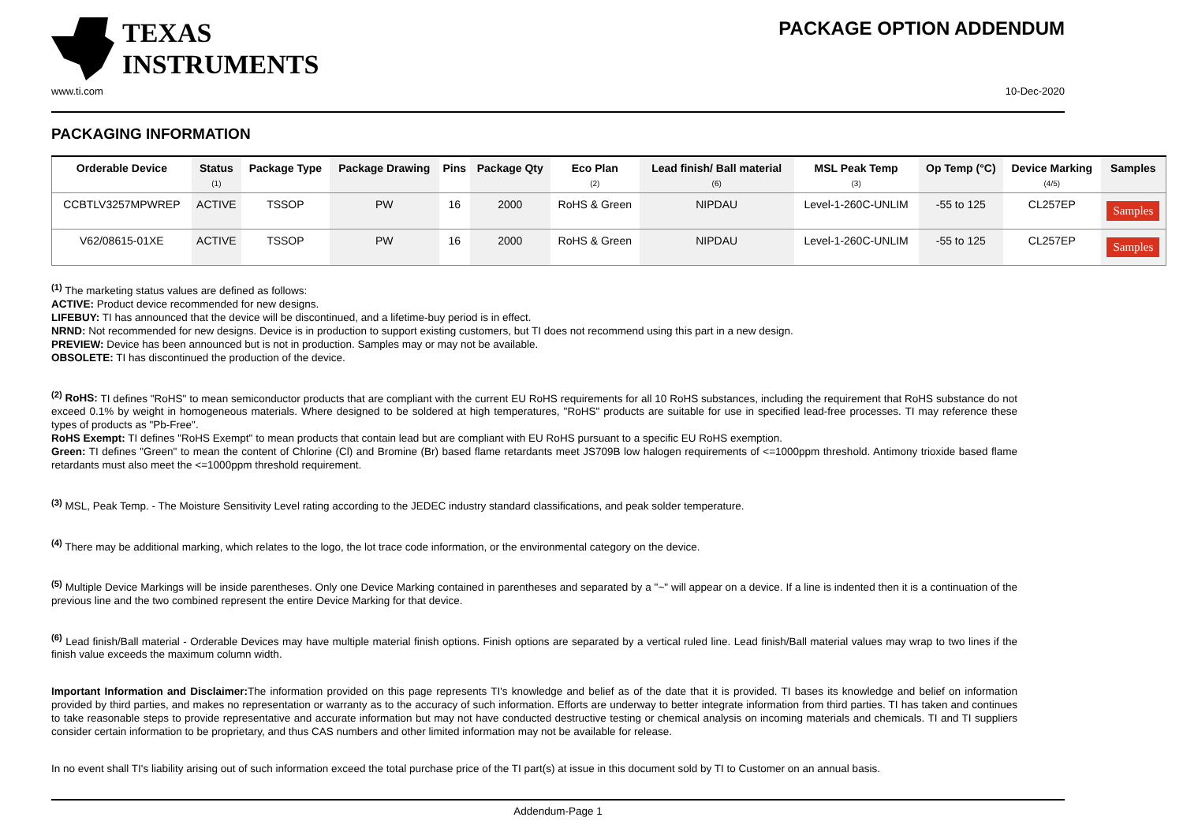TEXAS
INSTRUMENTS
PACKAGE OPTION ADDENDUM
www.ti.com 10-Dec-2020
PACKAGING INFORMATION
| Orderable Device | Status (1) | Package Type | Package Drawing | Pins | Package Qty | Eco Plan (2) | Lead finish/ Ball material (6) | MSL Peak Temp (3) | Op Temp (°C) | Device Marking (4/5) | Samples |
| --- | --- | --- | --- | --- | --- | --- | --- | --- | --- | --- | --- |
| CCBTLV3257MPWREP | ACTIVE | TSSOP | PW | 16 | 2000 | RoHS & Green | NIPDAU | Level-1-260C-UNLIM | -55 to 125 | CL257EP | Samples |
| V62/08615-01XE | ACTIVE | TSSOP | PW | 16 | 2000 | RoHS & Green | NIPDAU | Level-1-260C-UNLIM | -55 to 125 | CL257EP | Samples |
<sup>(1)</sup> The marketing status values are defined as follows:
ACTIVE: Product device recommended for new designs.
LIFEBUY: TI has announced that the device will be discontinued, and a lifetime-buy period is in effect.
NRND: Not recommended for new designs. Device is in production to support existing customers, but TI does not recommend using this part in a new design.
PREVIEW: Device has been announced but is not in production. Samples may or may not be available.
OBSOLETE: TI has discontinued the production of the device.
<sup>(2)</sup> RoHS: TI defines "RoHS" to mean semiconductor products that are compliant with the current EU RoHS requirements for all 10 RoHS substances, including the requirement that RoHS substance do not exceed 0.1% by weight in homogeneous materials. Where designed to be soldered at high temperatures, "RoHS" products are suitable for use in specified lead-free processes. TI may reference these types of products as "Pb-Free".
RoHS Exempt: TI defines "RoHS Exempt" to mean products that contain lead but are compliant with EU RoHS pursuant to a specific EU RoHS exemption.
Green: TI defines "Green" to mean the content of Chlorine (Cl) and Bromine (Br) based flame retardants meet JS709B low halogen requirements of <=1000ppm threshold. Antimony trioxide based flame retardants must also meet the <=1000ppm threshold requirement.
<sup>(3)</sup> MSL, Peak Temp. - The Moisture Sensitivity Level rating according to the JEDEC industry standard classifications, and peak solder temperature.
<sup>(4)</sup> There may be additional marking, which relates to the logo, the lot trace code information, or the environmental category on the device.
<sup>(5)</sup> Multiple Device Markings will be inside parentheses. Only one Device Marking contained in parentheses and separated by a "~" will appear on a device. If a line is indented then it is a continuation of the previous line and the two combined represent the entire Device Marking for that device.
<sup>(6)</sup> Lead finish/Ball material - Orderable Devices may have multiple material finish options. Finish options are separated by a vertical ruled line. Lead finish/Ball material values may wrap to two lines if the finish value exceeds the maximum column width.
Important Information and Disclaimer: The information provided on this page represents TI's knowledge and belief as of the date that it is provided. TI bases its knowledge and belief on information provided by third parties, and makes no representation or warranty as to the accuracy of such information. Efforts are underway to better integrate information from third parties. TI has taken and continues to take reasonable steps to provide representative and accurate information but may not have conducted destructive testing or chemical analysis on incoming materials and chemicals. TI and TI suppliers consider certain information to be proprietary, and thus CAS numbers and other limited information may not be available for release.
In no event shall TI's liability arising out of such information exceed the total purchase price of the TI part(s) at issue in this document sold by TI to Customer on an annual basis.
Addendum-Page 1